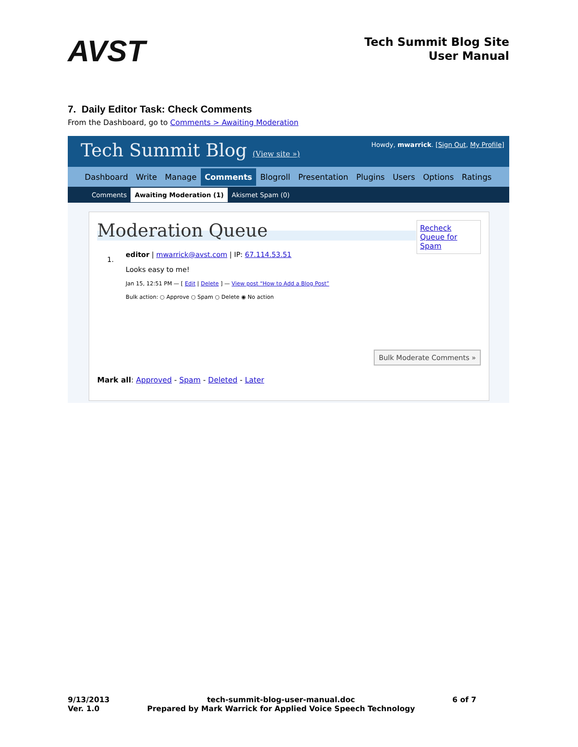AVST
Tech Summit Blog Site
User Manual
7. Daily Editor Task: Check Comments
From the Dashboard, go to Comments > Awaiting Moderation
Tech Summit Blog (View site »)
Howdy, mwarrick. [Sign Out, My Profile]
Dashboard Write Manage Comments Blogroll Presentation Plugins Users Options Ratings
Comments Awaiting Moderation (1) Akismet Spam (0)
Moderation Queue
Recheck Queue for Spam
1.
editor | mwarrick@avst.com | IP: 67.114.53.51
Looks easy to me!
Jan 15, 12:51 PM — [ Edit | Delete ] — View post “How to Add a Blog Post”
Bulk action: ○ Approve ○ Spam ○ Delete ◉ No action
Bulk Moderate Comments »
Mark all: Approved - Spam - Deleted - Later
9/13/2013
Ver. 1.0
tech-summit-blog-user-manual.doc
Prepared by Mark Warrick for Applied Voice Speech Technology
6 of 7